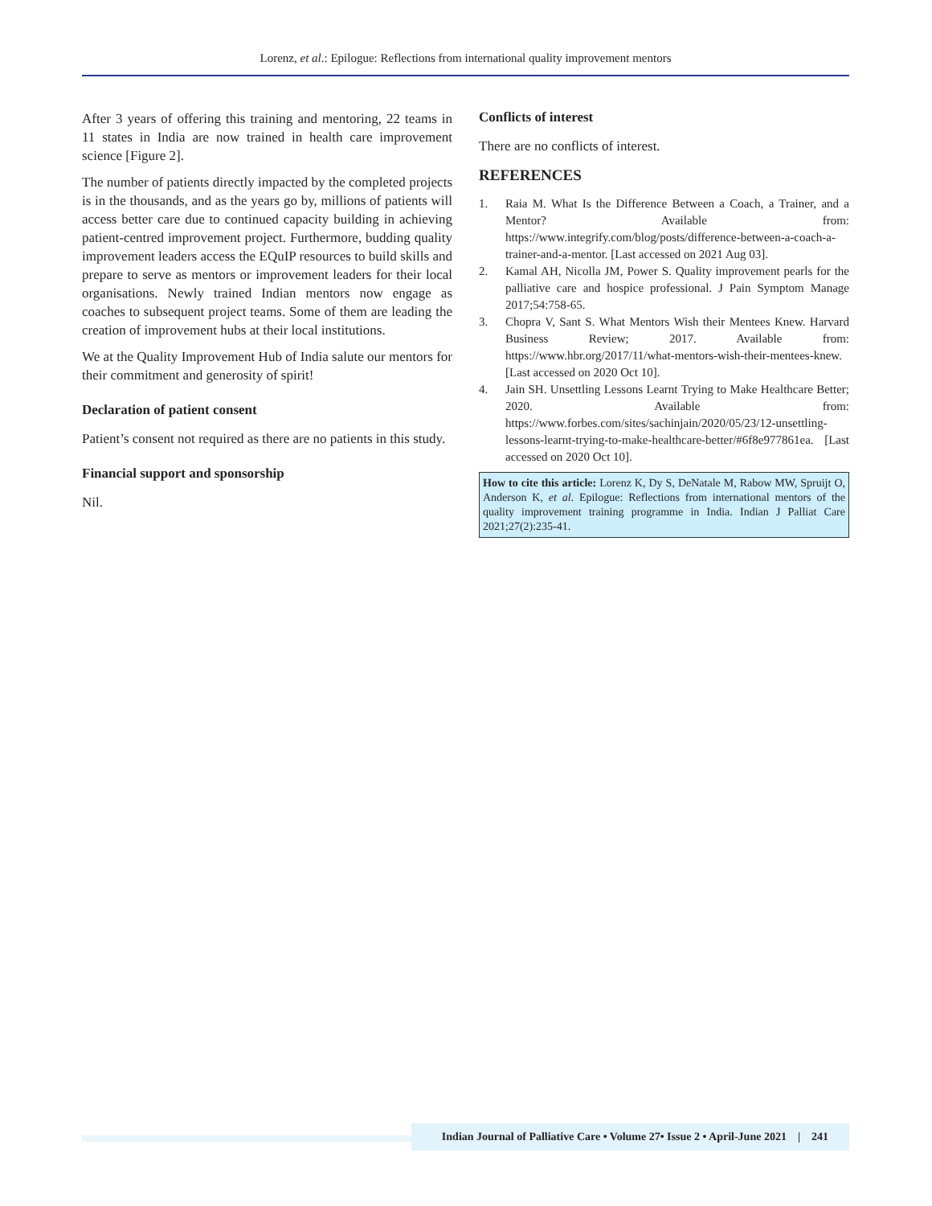Lorenz, et al.: Epilogue: Reflections from international quality improvement mentors
After 3 years of offering this training and mentoring, 22 teams in 11 states in India are now trained in health care improvement science [Figure 2].
The number of patients directly impacted by the completed projects is in the thousands, and as the years go by, millions of patients will access better care due to continued capacity building in achieving patient-centred improvement project. Furthermore, budding quality improvement leaders access the EQuIP resources to build skills and prepare to serve as mentors or improvement leaders for their local organisations. Newly trained Indian mentors now engage as coaches to subsequent project teams. Some of them are leading the creation of improvement hubs at their local institutions.
We at the Quality Improvement Hub of India salute our mentors for their commitment and generosity of spirit!
Declaration of patient consent
Patient’s consent not required as there are no patients in this study.
Financial support and sponsorship
Nil.
Conflicts of interest
There are no conflicts of interest.
REFERENCES
1. Raia M. What Is the Difference Between a Coach, a Trainer, and a Mentor? Available from: https://www.integrify.com/blog/posts/difference-between-a-coach-a-trainer-and-a-mentor. [Last accessed on 2021 Aug 03].
2. Kamal AH, Nicolla JM, Power S. Quality improvement pearls for the palliative care and hospice professional. J Pain Symptom Manage 2017;54:758-65.
3. Chopra V, Sant S. What Mentors Wish their Mentees Knew. Harvard Business Review; 2017. Available from: https://www.hbr.org/2017/11/what-mentors-wish-their-mentees-knew. [Last accessed on 2020 Oct 10].
4. Jain SH. Unsettling Lessons Learnt Trying to Make Healthcare Better; 2020. Available from: https://www.forbes.com/sites/sachinjain/2020/05/23/12-unsettling-lessons-learnt-trying-to-make-healthcare-better/#6f8e977861ea. [Last accessed on 2020 Oct 10].
How to cite this article: Lorenz K, Dy S, DeNatale M, Rabow MW, Spruijt O, Anderson K, et al. Epilogue: Reflections from international mentors of the quality improvement training programme in India. Indian J Palliat Care 2021;27(2):235-41.
Indian Journal of Palliative Care • Volume 27• Issue 2 • April-June 2021 | 241